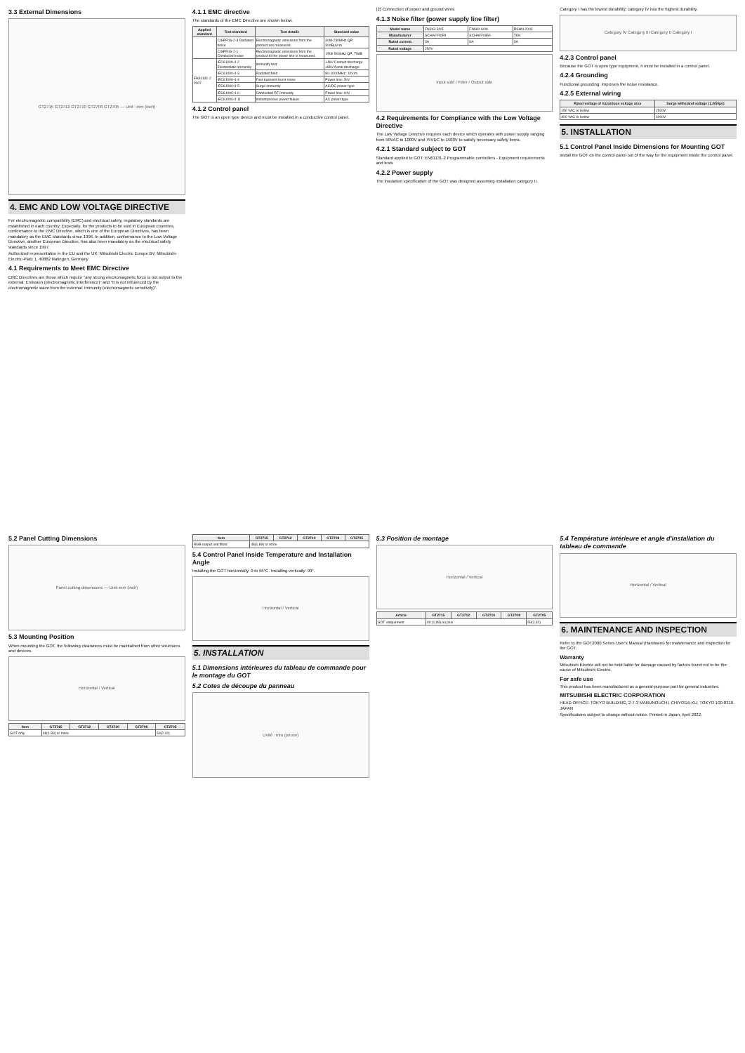3.3 External Dimensions
GT2715 GT2712 GT2710 GT2708 GT2705 — Unit : mm (inch)
4. EMC AND LOW VOLTAGE DIRECTIVE
For electromagnetic compatibility (EMC) and electrical safety, regulatory standards are established in each country. Especially, for the products to be sold in European countries, conformance to the EMC Directive, which is one of the European Directives, has been mandatory as the EMC standards since 1996. In addition, conformance to the Low Voltage Directive, another European Directive, has also been mandatory as the electrical safety standards since 1997.
Authorized representative in the EU and the UK: Mitsubishi Electric Europe BV, Mitsubishi-Electric-Platz 1, 40882 Ratingen, Germany
4.1 Requirements to Meet EMC Directive
EMC Directives are those which require "any strong electromagnetic force is not output to the external: Emission (electromagnetic interference)" and "It is not influenced by the electromagnetic wave from the external: Immunity (electromagnetic sensitivity)".
4.1.1 EMC directive
The standards of the EMC Directive are shown below.
| Applied standard | Test standard | Test details | Standard value |
| --- | --- | --- | --- |
| | CISPR16-2-3 Radiated noise | Electromagnetic emissions from the product are measured. | 30M-230MHz QP: 30dBμV/m |
| | CISPR16-2-1 Conducted noise | Electromagnetic emissions from the product to the power line is measured. | 150k-500kHz QP: 79dB |
| EN61131-2 2007 | IEC61000-4-2 Electrostatic immunity | Immunity test | ±4kV Contact discharge ±8kV Aerial discharge |
| | IEC61000-4-3 | Radiated field | 80-1000MHz: 10V/m |
| | IEC61000-4-4 | Fast transient burst noise | Power line: 2kV |
| | IEC61000-4-5 | Surge immunity | AC/DC power type |
| | IEC61000-4-6 | Conducted RF immunity | Power line: 10V |
| | IEC61000-4-11 | Instantaneous power failure | AC power type |
4.1.2 Control panel
The GOT is an open type device and must be installed in a conductive control panel.
(2) Connection of power and ground wires
4.1.3 Noise filter (power supply line filter)
| Model name | FN343-3/05 | FN660-6/06 | RSHN-2003 |
| Manufacturer | SCHAFFNER | SCHAFFNER | TDK |
| Rated current | 3A | 6A | 3A |
| Rated voltage | 250V | | |
Input side / Filter / Output side
4.2 Requirements for Compliance with the Low Voltage Directive
The Low Voltage Directive requires each device which operates with power supply ranging from 50VAC to 1000V and 75VDC to 1500V to satisfy necessary safety items.
4.2.1 Standard subject to GOT
Standard applied to GOT: EN61131-2 Programmable controllers - Equipment requirements and tests
4.2.2 Power supply
The insulation specification of the GOT was designed assuming installation category II.
Category I has the lowest durability; category IV has the highest durability.
Category IV Category III Category II Category I
4.2.3 Control panel
Because the GOT is open type equipment, it must be installed in a control panel.
4.2.4 Grounding
Functional grounding: Improves the noise resistance.
4.2.5 External wiring
| Rated voltage of hazardous voltage area | Surge withstand voltage (1.2/50μs) |
| --- | --- |
| 150 VAC or below | 2500V |
| 300 VAC or below | 4000V |
5. INSTALLATION
5.1 Control Panel Inside Dimensions for Mounting GOT
Install the GOT on the control panel out of the way for the equipment inside the control panel.
5.2 Panel Cutting Dimensions
Panel cutting dimensions — Unit: mm (inch)
5.3 Mounting Position
When mounting the GOT, the following clearances must be maintained from other structures and devices.
Horizontal / Vertical
| Item | GT2715 | GT2712 | GT2710 | GT2708 | GT2705 |
| --- | --- | --- | --- | --- | --- |
| GOT only | 48(1.89) or more | | | | 59(2.32) |
| Item | GT2715 | GT2712 | GT2710 | GT2708 | GT2705 |
| --- | --- | --- | --- | --- | --- |
| RGB output unit fitted | 48(1.89) or more | | | | |
5.4 Control Panel Inside Temperature and Installation Angle
Installing the GOT horizontally: 0 to 55°C. Installing vertically: 90°.
Horizontal / Vertical
5. INSTALLATION
5.1 Dimensions intérieures du tableau de commande pour le montage du GOT
5.2 Cotes de découpe du panneau
Unité : mm (pouce)
5.3 Position de montage
Horizontal / Vertical
| Article | GT2715 | GT2712 | GT2710 | GT2708 | GT2705 |
| --- | --- | --- | --- | --- | --- |
| GOT uniquement | 48 (1,89) ou plus | | | | 59(2,32) |
5.4 Température intérieure et angle d'installation du tableau de commande
Horizontal / Vertical
6. MAINTENANCE AND INSPECTION
Refer to the GOT2000 Series User's Manual (Hardware) for maintenance and inspection for the GOT.
Warranty
Mitsubishi Electric will not be held liable for damage caused by factors found not to be the cause of Mitsubishi Electric.
For safe use
This product has been manufactured as a general-purpose part for general industries.
MITSUBISHI ELECTRIC CORPORATION
HEAD OFFICE: TOKYO BUILDING, 2-7-3 MARUNOUCHI, CHIYODA-KU, TOKYO 100-8310, JAPAN
Specifications subject to change without notice. Printed in Japan, April 2022.